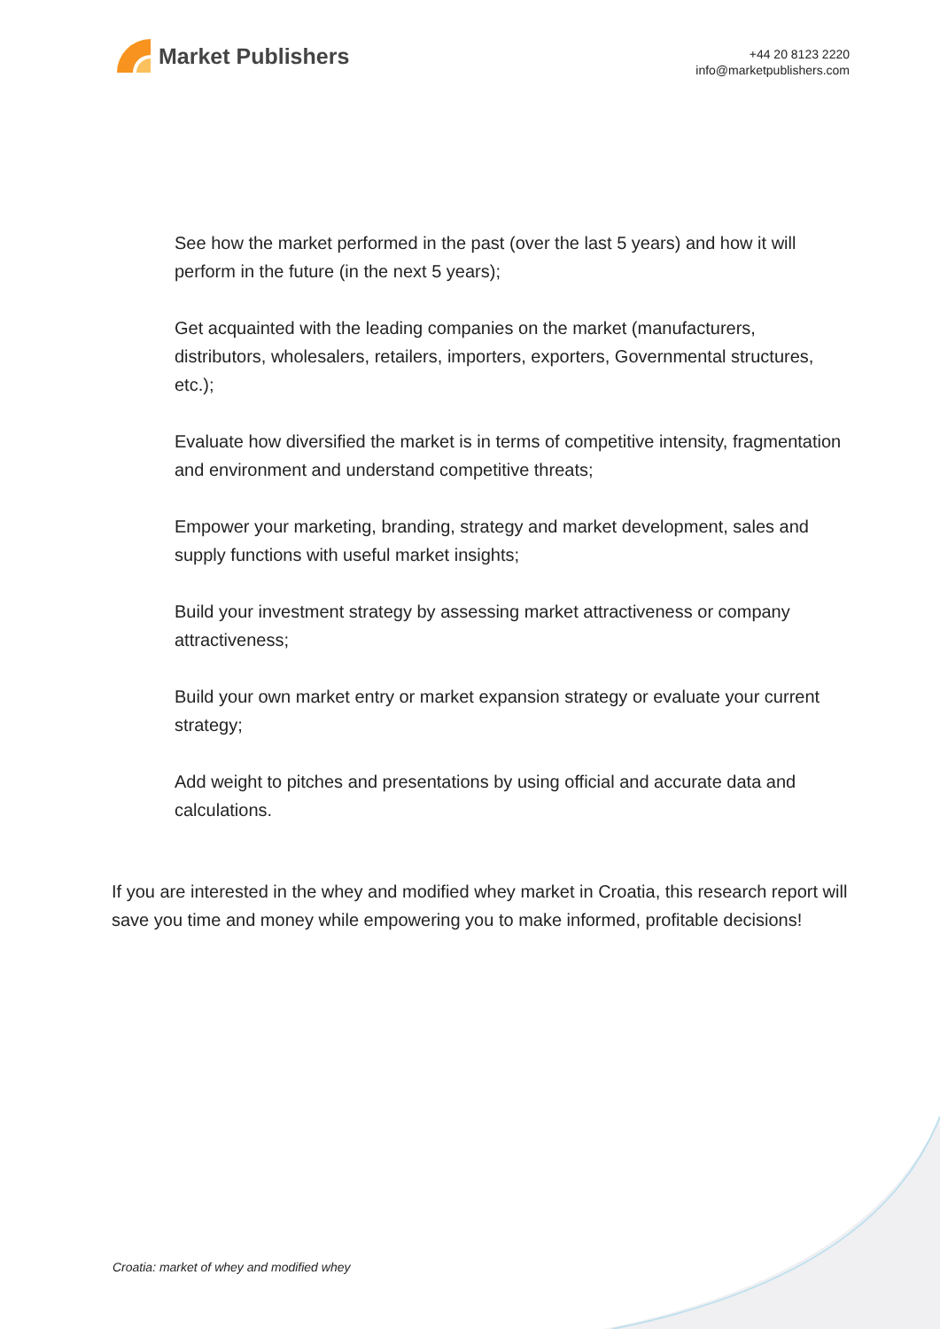Market Publishers
+44 20 8123 2220
info@marketpublishers.com
See how the market performed in the past (over the last 5 years) and how it will perform in the future (in the next 5 years);
Get acquainted with the leading companies on the market (manufacturers, distributors, wholesalers, retailers, importers, exporters, Governmental structures, etc.);
Evaluate how diversified the market is in terms of competitive intensity, fragmentation and environment and understand competitive threats;
Empower your marketing, branding, strategy and market development, sales and supply functions with useful market insights;
Build your investment strategy by assessing market attractiveness or company attractiveness;
Build your own market entry or market expansion strategy or evaluate your current strategy;
Add weight to pitches and presentations by using official and accurate data and calculations.
If you are interested in the whey and modified whey market in Croatia, this research report will save you time and money while empowering you to make informed, profitable decisions!
Croatia: market of whey and modified whey